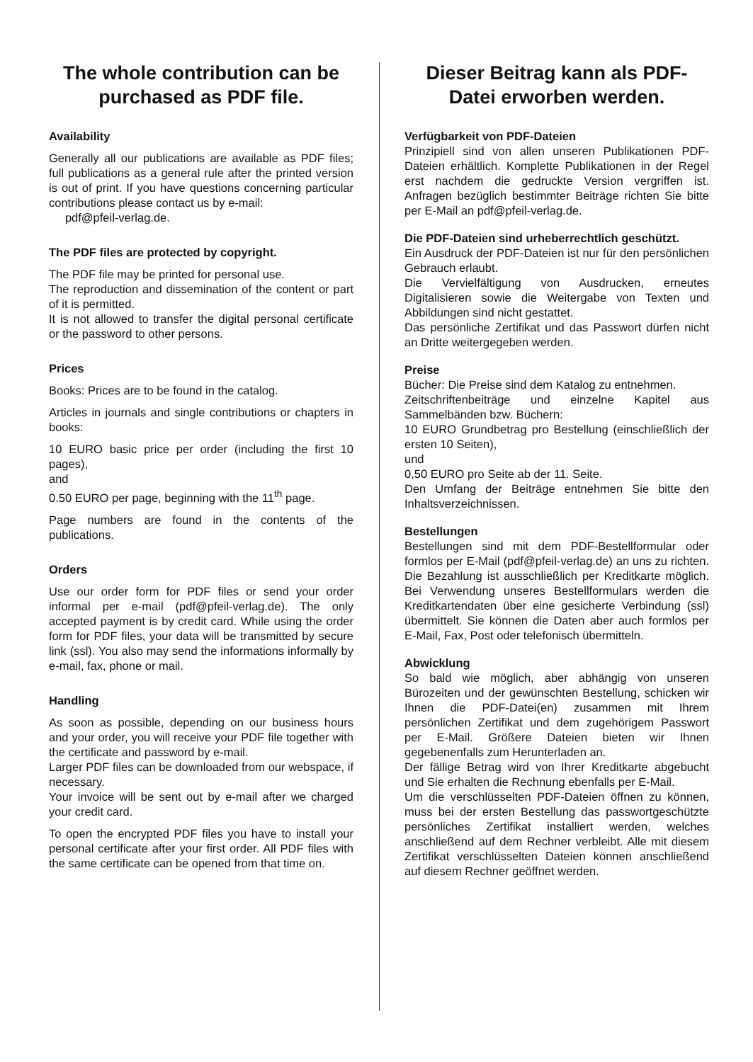The whole contribution can be purchased as PDF file.
Availability
Generally all our publications are available as PDF files; full publications as a general rule after the printed version is out of print. If you have questions concerning particular contributions please contact us by e-mail:
pdf@pfeil-verlag.de.
The PDF files are protected by copyright.
The PDF file may be printed for personal use.
The reproduction and dissemination of the content or part of it is permitted.
It is not allowed to transfer the digital personal certificate or the password to other persons.
Prices
Books: Prices are to be found in the catalog.
Articles in journals and single contributions or chapters in books:
10 EURO basic price per order (including the first 10 pages),
and
0.50 EURO per page, beginning with the 11<sup>th</sup> page.
Page numbers are found in the contents of the publications.
Orders
Use our order form for PDF files or send your order informal per e-mail (pdf@pfeil-verlag.de). The only accepted payment is by credit card. While using the order form for PDF files, your data will be transmitted by secure link (ssl). You also may send the informations informally by e-mail, fax, phone or mail.
Handling
As soon as possible, depending on our business hours and your order, you will receive your PDF file together with the certificate and password by e-mail.
Larger PDF files can be downloaded from our webspace, if necessary.
Your invoice will be sent out by e-mail after we charged your credit card.
To open the encrypted PDF files you have to install your personal certificate after your first order. All PDF files with the same certificate can be opened from that time on.
Dieser Beitrag kann als PDF-Datei erworben werden.
Verfügbarkeit von PDF-Dateien
Prinzipiell sind von allen unseren Publikationen PDF-Dateien erhältlich. Komplette Publikationen in der Regel erst nachdem die gedruckte Version vergriffen ist. Anfragen bezüglich bestimmter Beiträge richten Sie bitte per E-Mail an pdf@pfeil-verlag.de.
Die PDF-Dateien sind urheberrechtlich geschützt.
Ein Ausdruck der PDF-Dateien ist nur für den persönlichen Gebrauch erlaubt.
Die Vervielfältigung von Ausdrucken, erneutes Digitalisieren sowie die Weitergabe von Texten und Abbildungen sind nicht gestattet.
Das persönliche Zertifikat und das Passwort dürfen nicht an Dritte weitergegeben werden.
Preise
Bücher: Die Preise sind dem Katalog zu entnehmen.
Zeitschriftenbeiträge und einzelne Kapitel aus Sammelbänden bzw. Büchern:
10 EURO Grundbetrag pro Bestellung (einschließlich der ersten 10 Seiten),
und
0,50 EURO pro Seite ab der 11. Seite.
Den Umfang der Beiträge entnehmen Sie bitte den Inhaltsverzeichnissen.
Bestellungen
Bestellungen sind mit dem PDF-Bestellformular oder formlos per E-Mail (pdf@pfeil-verlag.de) an uns zu richten. Die Bezahlung ist ausschließlich per Kreditkarte möglich. Bei Verwendung unseres Bestellformulars werden die Kreditkartendaten über eine gesicherte Verbindung (ssl) übermittelt. Sie können die Daten aber auch formlos per E-Mail, Fax, Post oder telefonisch übermitteln.
Abwicklung
So bald wie möglich, aber abhängig von unseren Bürozeiten und der gewünschten Bestellung, schicken wir Ihnen die PDF-Datei(en) zusammen mit Ihrem persönlichen Zertifikat und dem zugehörigem Passwort per E-Mail. Größere Dateien bieten wir Ihnen gegebenenfalls zum Herunterladen an.
Der fällige Betrag wird von Ihrer Kreditkarte abgebucht und Sie erhalten die Rechnung ebenfalls per E-Mail.
Um die verschlüsselten PDF-Dateien öffnen zu können, muss bei der ersten Bestellung das passwortgeschützte persönliches Zertifikat installiert werden, welches anschließend auf dem Rechner verbleibt. Alle mit diesem Zertifikat verschlüsselten Dateien können anschließend auf diesem Rechner geöffnet werden.